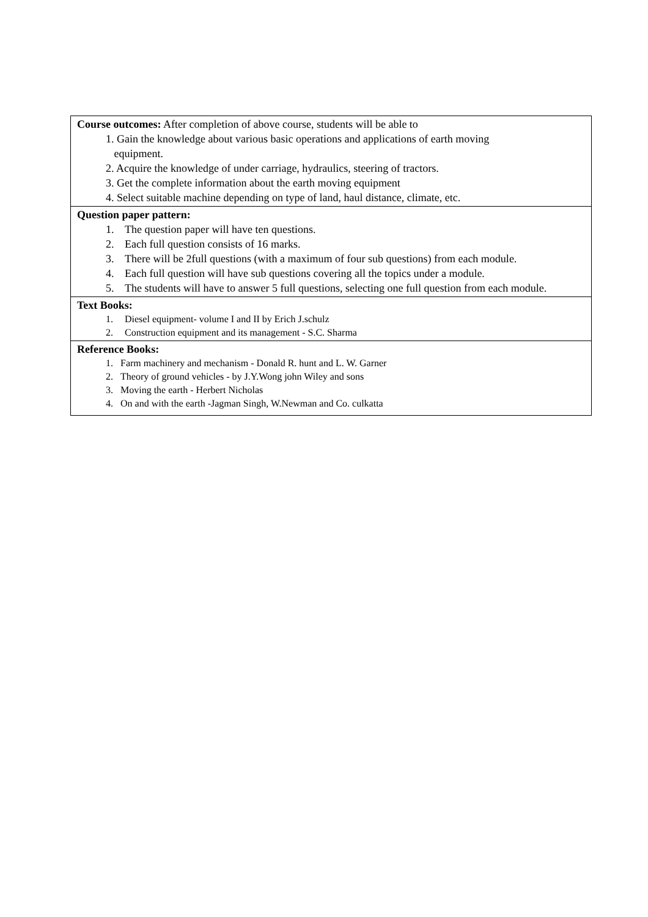| Course outcomes: After completion of above course, students will be able to 1. Gain the knowledge about various basic operations and applications of earth moving equipment. 2. Acquire the knowledge of under carriage, hydraulics, steering of tractors. 3. Get the complete information about the earth moving equipment 4. Select suitable machine depending on type of land, haul distance, climate, etc. |
| Question paper pattern: 1. The question paper will have ten questions. 2. Each full question consists of 16 marks. 3. There will be 2full questions (with a maximum of four sub questions) from each module. 4. Each full question will have sub questions covering all the topics under a module. 5. The students will have to answer 5 full questions, selecting one full question from each module. |
| Text Books: 1. Diesel equipment- volume I and II by Erich J.schulz 2. Construction equipment and its management - S.C. Sharma |
| Reference Books: 1. Farm machinery and mechanism - Donald R. hunt and L. W. Garner 2. Theory of ground vehicles - by J.Y.Wong john Wiley and sons 3. Moving the earth - Herbert Nicholas 4. On and with the earth -Jagman Singh, W.Newman and Co. culkatta |